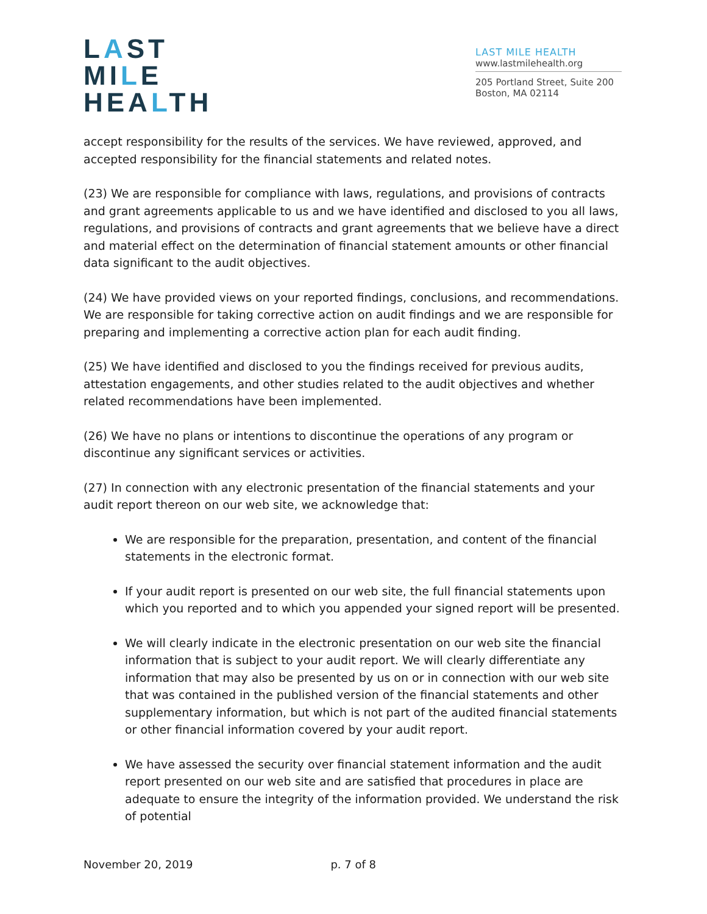LAST
MILE
HEALTH
LAST MILE HEALTH
www.lastmilehealth.org
205 Portland Street, Suite 200
Boston, MA 02114
accept responsibility for the results of the services. We have reviewed, approved, and accepted responsibility for the financial statements and related notes.
(23) We are responsible for compliance with laws, regulations, and provisions of contracts and grant agreements applicable to us and we have identified and disclosed to you all laws, regulations, and provisions of contracts and grant agreements that we believe have a direct and material effect on the determination of financial statement amounts or other financial data significant to the audit objectives.
(24) We have provided views on your reported findings, conclusions, and recommendations. We are responsible for taking corrective action on audit findings and we are responsible for preparing and implementing a corrective action plan for each audit finding.
(25) We have identified and disclosed to you the findings received for previous audits, attestation engagements, and other studies related to the audit objectives and whether related recommendations have been implemented.
(26) We have no plans or intentions to discontinue the operations of any program or discontinue any significant services or activities.
(27) In connection with any electronic presentation of the financial statements and your audit report thereon on our web site, we acknowledge that:
We are responsible for the preparation, presentation, and content of the financial statements in the electronic format.
If your audit report is presented on our web site, the full financial statements upon which you reported and to which you appended your signed report will be presented.
We will clearly indicate in the electronic presentation on our web site the financial information that is subject to your audit report. We will clearly differentiate any information that may also be presented by us on or in connection with our web site that was contained in the published version of the financial statements and other supplementary information, but which is not part of the audited financial statements or other financial information covered by your audit report.
We have assessed the security over financial statement information and the audit report presented on our web site and are satisfied that procedures in place are adequate to ensure the integrity of the information provided. We understand the risk of potential
November 20, 2019 p. 7 of 8